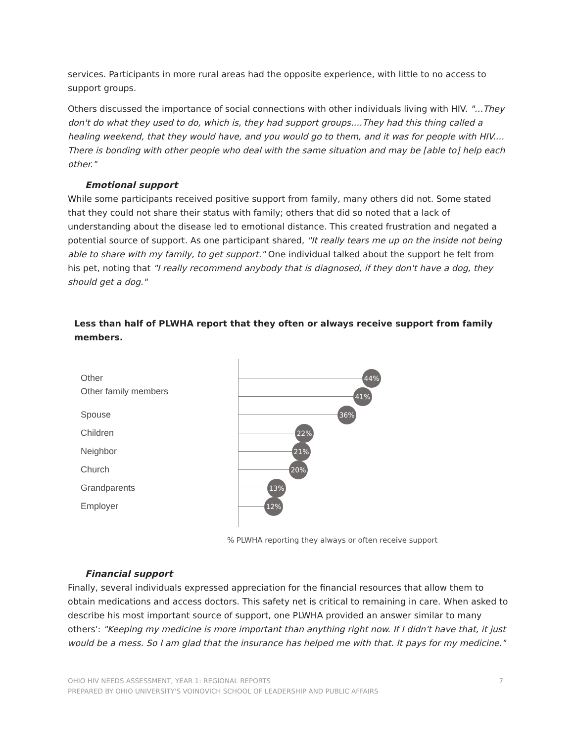services. Participants in more rural areas had the opposite experience, with little to no access to support groups.
Others discussed the importance of social connections with other individuals living with HIV. "…They don't do what they used to do, which is, they had support groups.…They had this thing called a healing weekend, that they would have, and you would go to them, and it was for people with HIV.…There is bonding with other people who deal with the same situation and may be [able to] help each other."
Emotional support
While some participants received positive support from family, many others did not. Some stated that they could not share their status with family; others that did so noted that a lack of understanding about the disease led to emotional distance. This created frustration and negated a potential source of support. As one participant shared, "It really tears me up on the inside not being able to share with my family, to get support." One individual talked about the support he felt from his pet, noting that "I really recommend anybody that is diagnosed, if they don't have a dog, they should get a dog."
Less than half of PLWHA report that they often or always receive support from family members.
Other
Other family members
Spouse
Children
Neighbor
Church
Grandparents
Employer
44%
41%
36%
22%
21%
20%
13%
12%
% PLWHA reporting they always or often receive support
Financial support
Finally, several individuals expressed appreciation for the financial resources that allow them to obtain medications and access doctors. This safety net is critical to remaining in care. When asked to describe his most important source of support, one PLWHA provided an answer similar to many others': "Keeping my medicine is more important than anything right now. If I didn't have that, it just would be a mess. So I am glad that the insurance has helped me with that. It pays for my medicine."
OHIO HIV NEEDS ASSESSMENT, YEAR 1: REGIONAL REPORTS 7
PREPARED BY OHIO UNIVERSITY'S VOINOVICH SCHOOL OF LEADERSHIP AND PUBLIC AFFAIRS